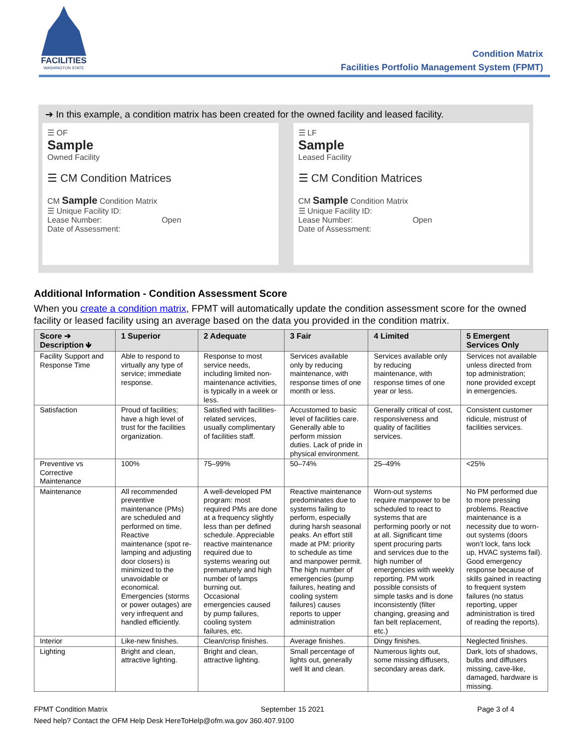FACILITIES
WASHINGTON STATE
Condition Matrix
Facilities Portfolio Management System (FPMT)
➔ In this example, a condition matrix has been created for the owned facility and leased facility.
☰ OF
Sample
Owned Facility
☰ CM Condition Matrices
CM Sample Condition Matrix
☰ Unique Facility ID:
Lease Number: Open
Date of Assessment:
☰ LF
Sample
Leased Facility
☰ CM Condition Matrices
CM Sample Condition Matrix
☰ Unique Facility ID:
Lease Number: Open
Date of Assessment:
Additional Information - Condition Assessment Score
When you create a condition matrix, FPMT will automatically update the condition assessment score for the owned facility or leased facility using an average based on the data you provided in the condition matrix.
| Score ➔ Description 🡻 | 1 Superior | 2 Adequate | 3 Fair | 4 Limited | 5 Emergent Services Only |
| --- | --- | --- | --- | --- | --- |
| Facility Support and Response Time | Able to respond to virtually any type of service; immediate response. | Response to most service needs, including limited non-maintenance activities, is typically in a week or less. | Services available only by reducing maintenance, with response times of one month or less. | Services available only by reducing maintenance, with response times of one year or less. | Services not available unless directed from top administration; none provided except in emergencies. |
| Satisfaction | Proud of facilities; have a high level of trust for the facilities organization. | Satisfied with facilities-related services, usually complimentary of facilities staff. | Accustomed to basic level of facilities care. Generally able to perform mission duties. Lack of pride in physical environment. | Generally critical of cost, responsiveness and quality of facilities services. | Consistent customer ridicule, mistrust of facilities services. |
| Preventive vs Corrective Maintenance | 100% | 75–99% | 50–74% | 25–49% | <25% |
| Maintenance | All recommended preventive maintenance (PMs) are scheduled and performed on time. Reactive maintenance (spot re-lamping and adjusting door closers) is minimized to the unavoidable or economical. Emergencies (storms or power outages) are very infrequent and handled efficiently. | A well-developed PM program: most required PMs are done at a frequency slightly less than per defined schedule. Appreciable reactive maintenance required due to systems wearing out prematurely and high number of lamps burning out. Occasional emergencies caused by pump failures, cooling system failures, etc. | Reactive maintenance predominates due to systems failing to perform, especially during harsh seasonal peaks. An effort still made at PM: priority to schedule as time and manpower permit. The high number of emergencies (pump failures, heating and cooling system failures) causes reports to upper administration | Worn-out systems require manpower to be scheduled to react to systems that are performing poorly or not at all. Significant time spent procuring parts and services due to the high number of emergencies with weekly reporting. PM work possible consists of simple tasks and is done inconsistently (filter changing, greasing and fan belt replacement, etc.) | No PM performed due to more pressing problems. Reactive maintenance is a necessity due to worn-out systems (doors won’t lock, fans lock up, HVAC systems fail). Good emergency response because of skills gained in reacting to frequent system failures (no status reporting, upper administration is tired of reading the reports). |
| Interior | Like-new finishes. | Clean/crisp finishes. | Average finishes. | Dingy finishes. | Neglected finishes. |
| Lighting | Bright and clean, attractive lighting. | Bright and clean, attractive lighting. | Small percentage of lights out, generally well lit and clean. | Numerous lights out, some missing diffusers, secondary areas dark. | Dark, lots of shadows, bulbs and diffusers missing, cave-like, damaged, hardware is missing. |
FPMT Condition Matrix September 15 2021 Page 3 of 4
Need help? Contact the OFM Help Desk HereToHelp@ofm.wa.gov 360.407.9100